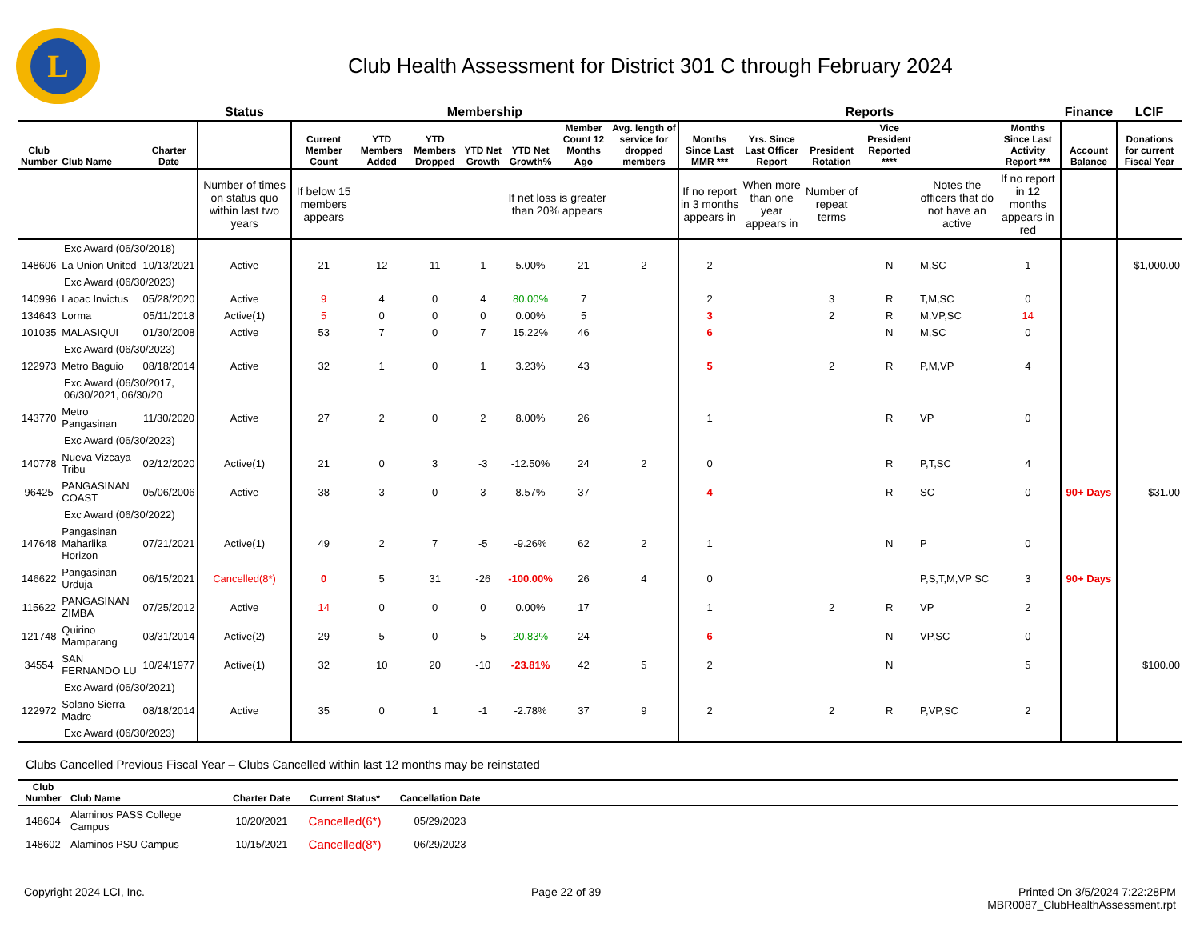L
Club Health Assessment for District 301 C through February 2024
| | | | Status | Membership | | | | | | | Reports | | | | | | Finance | LCIF |
| --- | --- | --- | --- | --- | --- | --- | --- | --- | --- | --- | --- | --- | --- | --- | --- | --- | --- | --- |
| Club Number | Club Name | Charter Date | | Current Member Count | YTD Members Added | YTD Members Dropped | YTD Net Growth | YTD Net Growth% | Member Count 12 Months Ago | Avg. length of service for dropped members | Months Since Last MMR *** | Yrs. Since Last Officer Report | President Rotation | Vice President Reported **** | | Months Since Last Activity Report *** | Account Balance | Donations for current Fiscal Year |
| | | | Number of times on status quo within last two years | If below 15 members appears | | | | If net loss is greater than 20% appears | | | If no report in 3 months appears in | When more than one year appears in | Number of repeat terms | | Notes the officers that do not have an active | If no report in 12 months appears in red | | |
| Exc Award (06/30/2018) | | | | | | | | | | | | | | | | | | |
| 148606 | La Union United | 10/13/2021 | Active | 21 | 12 | 11 | 1 | 5.00% | 21 | 2 | 2 | | | N | M,SC | 1 | | $1,000.00 |
| Exc Award (06/30/2023) | | | | | | | | | | | | | | | | | | |
| 140996 | Laoac Invictus | 05/28/2020 | Active | 9 | 4 | 0 | 4 | 80.00% | 7 | | 2 | | 3 | R | T,M,SC | 0 | | |
| 134643 | Lorma | 05/11/2018 | Active(1) | 5 | 0 | 0 | 0 | 0.00% | 5 | | 3 | | 2 | R | M,VP,SC | 14 | | |
| 101035 | MALASIQUI | 01/30/2008 | Active | 53 | 7 | 0 | 7 | 15.22% | 46 | | 6 | | | N | M,SC | 0 | | |
| Exc Award (06/30/2023) | | | | | | | | | | | | | | | | | | |
| 122973 | Metro Baguio | 08/18/2014 | Active | 32 | 1 | 0 | 1 | 3.23% | 43 | | 5 | | 2 | R | P,M,VP | 4 | | |
| Exc Award (06/30/2017, 06/30/2021, 06/30/20 | | | | | | | | | | | | | | | | | | |
| 143770 | Metro Pangasinan | 11/30/2020 | Active | 27 | 2 | 0 | 2 | 8.00% | 26 | | 1 | | | R | VP | 0 | | |
| Exc Award (06/30/2023) | | | | | | | | | | | | | | | | | | |
| 140778 | Nueva Vizcaya Tribu | 02/12/2020 | Active(1) | 21 | 0 | 3 | -3 | -12.50% | 24 | 2 | 0 | | | R | P,T,SC | 4 | | |
| 96425 | PANGASINAN COAST | 05/06/2006 | Active | 38 | 3 | 0 | 3 | 8.57% | 37 | | 4 | | | R | SC | 0 | 90+ Days | $31.00 |
| Exc Award (06/30/2022) | | | | | | | | | | | | | | | | | | |
| 147648 | Pangasinan Maharlika Horizon | 07/21/2021 | Active(1) | 49 | 2 | 7 | -5 | -9.26% | 62 | 2 | 1 | | | N | P | 0 | | |
| 146622 | Pangasinan Urduja | 06/15/2021 | Cancelled(8*) | 0 | 5 | 31 | -26 | -100.00% | 26 | 4 | 0 | | | | P,S,T,M,VP SC | 3 | 90+ Days | |
| 115622 | PANGASINAN ZIMBA | 07/25/2012 | Active | 14 | 0 | 0 | 0 | 0.00% | 17 | | 1 | | 2 | R | VP | 2 | | |
| 121748 | Quirino Mamparang | 03/31/2014 | Active(2) | 29 | 5 | 0 | 5 | 20.83% | 24 | | 6 | | | N | VP,SC | 0 | | |
| 34554 | SAN FERNANDO LU | 10/24/1977 | Active(1) | 32 | 10 | 20 | -10 | -23.81% | 42 | 5 | 2 | | | N | | 5 | | $100.00 |
| Exc Award (06/30/2021) | | | | | | | | | | | | | | | | | | |
| 122972 | Solano Sierra Madre | 08/18/2014 | Active | 35 | 0 | 1 | -1 | -2.78% | 37 | 9 | 2 | | 2 | R | P,VP,SC | 2 | | |
| Exc Award (06/30/2023) | | | | | | | | | | | | | | | | | | |
Clubs Cancelled Previous Fiscal Year – Clubs Cancelled within last 12 months may be reinstated
| Club Number | Club Name | Charter Date | Current Status* | Cancellation Date | |
| --- | --- | --- | --- | --- | --- |
| 148604 | Alaminos PASS College Campus | 10/20/2021 | Cancelled(6*) | 05/29/2023 | |
| 148602 | Alaminos PSU Campus | 10/15/2021 | Cancelled(8*) | 06/29/2023 | |
Copyright 2024 LCI, Inc. Page 22 of 39 Printed On 3/5/2024 7:22:28PM
MBR0087_ClubHealthAssessment.rpt